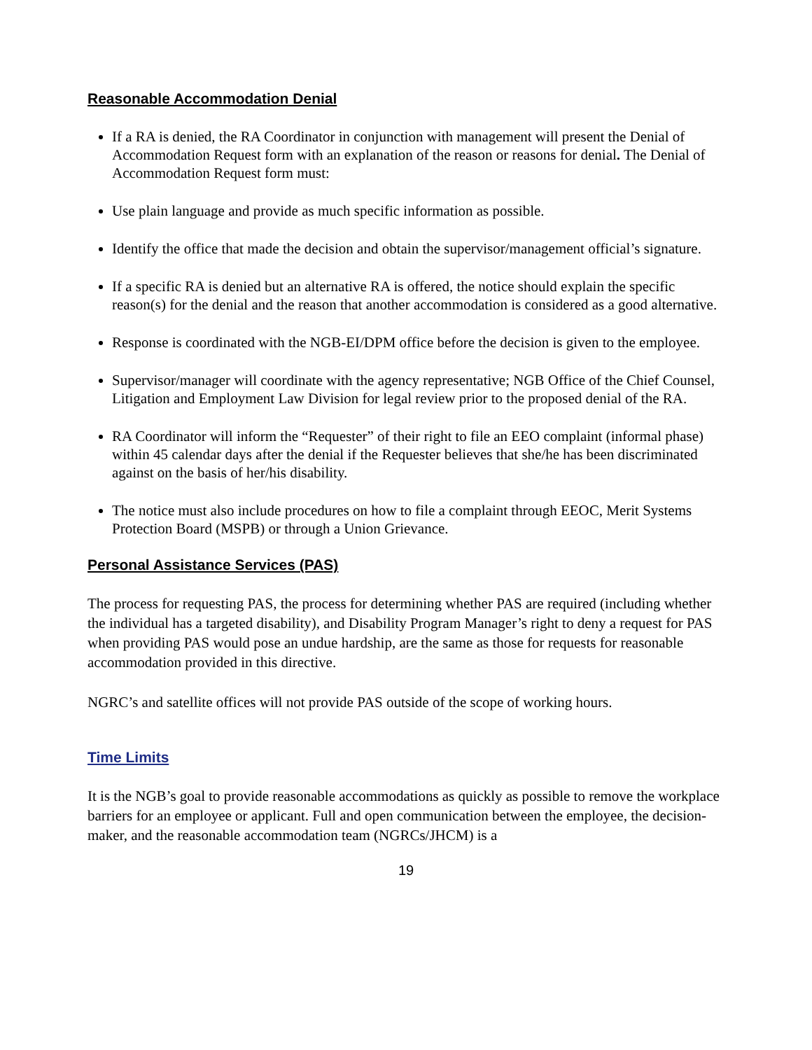Reasonable Accommodation Denial
If a RA is denied, the RA Coordinator in conjunction with management will present the Denial of Accommodation Request form with an explanation of the reason or reasons for denial. The Denial of Accommodation Request form must:
Use plain language and provide as much specific information as possible.
Identify the office that made the decision and obtain the supervisor/management official’s signature.
If a specific RA is denied but an alternative RA is offered, the notice should explain the specific reason(s) for the denial and the reason that another accommodation is considered as a good alternative.
Response is coordinated with the NGB-EI/DPM office before the decision is given to the employee.
Supervisor/manager will coordinate with the agency representative; NGB Office of the Chief Counsel, Litigation and Employment Law Division for legal review prior to the proposed denial of the RA.
RA Coordinator will inform the “Requester” of their right to file an EEO complaint (informal phase) within 45 calendar days after the denial if the Requester believes that she/he has been discriminated against on the basis of her/his disability.
The notice must also include procedures on how to file a complaint through EEOC, Merit Systems Protection Board (MSPB) or through a Union Grievance.
Personal Assistance Services (PAS)
The process for requesting PAS, the process for determining whether PAS are required (including whether the individual has a targeted disability), and Disability Program Manager’s right to deny a request for PAS when providing PAS would pose an undue hardship, are the same as those for requests for reasonable accommodation provided in this directive.
NGRC’s and satellite offices will not provide PAS outside of the scope of working hours.
Time Limits
It is the NGB’s goal to provide reasonable accommodations as quickly as possible to remove the workplace barriers for an employee or applicant. Full and open communication between the employee, the decision-maker, and the reasonable accommodation team (NGRCs/JHCM) is a
19